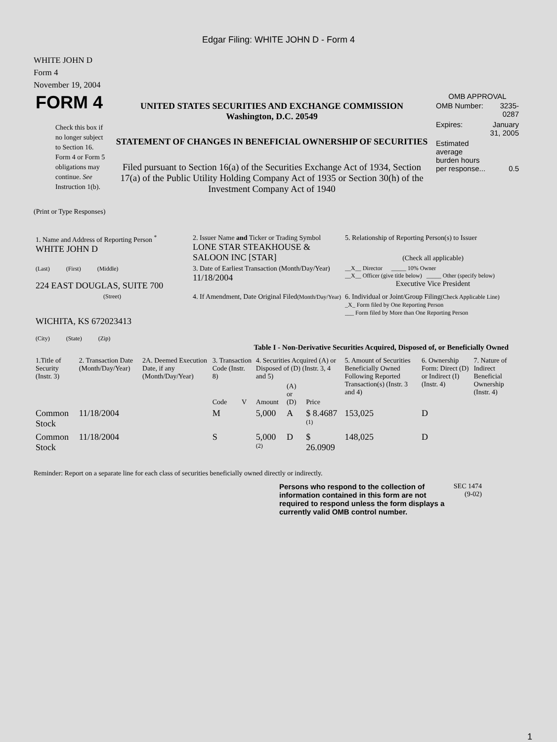Edgar Filing: WHITE JOHN D - Form 4
WHITE JOHN D
Form 4
November 19, 2004
| FORM 4 Check this box if no longer subject to Section 16. Form 4 or Form 5 obligations may continue. See Instruction 1(b). | UNITED STATES SECURITIES AND EXCHANGE COMMISSION Washington, D.C. 20549 STATEMENT OF CHANGES IN BENEFICIAL OWNERSHIP OF SECURITIES Filed pursuant to Section 16(a) of the Securities Exchange Act of 1934, Section 17(a) of the Public Utility Holding Company Act of 1935 or Section 30(h) of the Investment Company Act of 1940 | OMB APPROVAL / OMB Number: / 3235-0287 / / Expires: / January 31, 2005 / / Estimated average burden hours per response... / 0.5 / |
(Print or Type Responses)
| 1. Name and Address of Reporting Person <sup>*</sup> WHITE JOHN D | 2. Issuer Name and Ticker or Trading Symbol LONE STAR STEAKHOUSE & SALOON INC [STAR] | 5. Relationship of Reporting Person(s) to Issuer (Check all applicable) |
| (Last) (First) (Middle) 224 EAST DOUGLAS, SUITE 700 | 3. Date of Earliest Transaction (Month/Day/Year) 11/18/2004 | __X__ Director _____ 10% Owner __X__ Officer (give title below) _____ Other (specify below) Executive Vice President |
| (Street) WICHITA, KS 672023413 (City) (State) (Zip) | 4. If Amendment, Date Original Filed (Month/Day/Year) | 6. Individual or Joint/Group Filing (Check Applicable Line) _X_ Form filed by One Reporting Person ___ Form filed by More than One Reporting Person |
Table I - Non-Derivative Securities Acquired, Disposed of, or Beneficially Owned
| 1.Title of Security (Instr. 3) | 2. Transaction Date (Month/Day/Year) | 2A. Deemed Execution Date, if any (Month/Day/Year) | 3. Transaction Code (Instr. 8) | | 4. Securities Acquired (A) or Disposed of (D) (Instr. 3, 4 and 5) | | | 5. Amount of Securities Beneficially Owned Following Reported Transaction(s) (Instr. 3 and 4) | 6. Ownership Form: Direct (D) or Indirect (I) (Instr. 4) | 7. Nature of Indirect Beneficial Ownership (Instr. 4) |
| --- | --- | --- | --- | --- | --- | --- | --- | --- | --- | --- |
| | | | Code | V | Amount | (A) or (D) | Price | | | |
| Common Stock | 11/18/2004 | | M | | 5,000 | A | $ 8.4687 <sup>(1)</sup> | 153,025 | D | |
| Common Stock | 11/18/2004 | | S | | 5,000 <sup>(2)</sup> | D | $ 26.0909 | 148,025 | D | |
Reminder: Report on a separate line for each class of securities beneficially owned directly or indirectly.
Persons who respond to the collection of information contained in this form are not required to respond unless the form displays a currently valid OMB control number.
SEC 1474 (9-02)
1